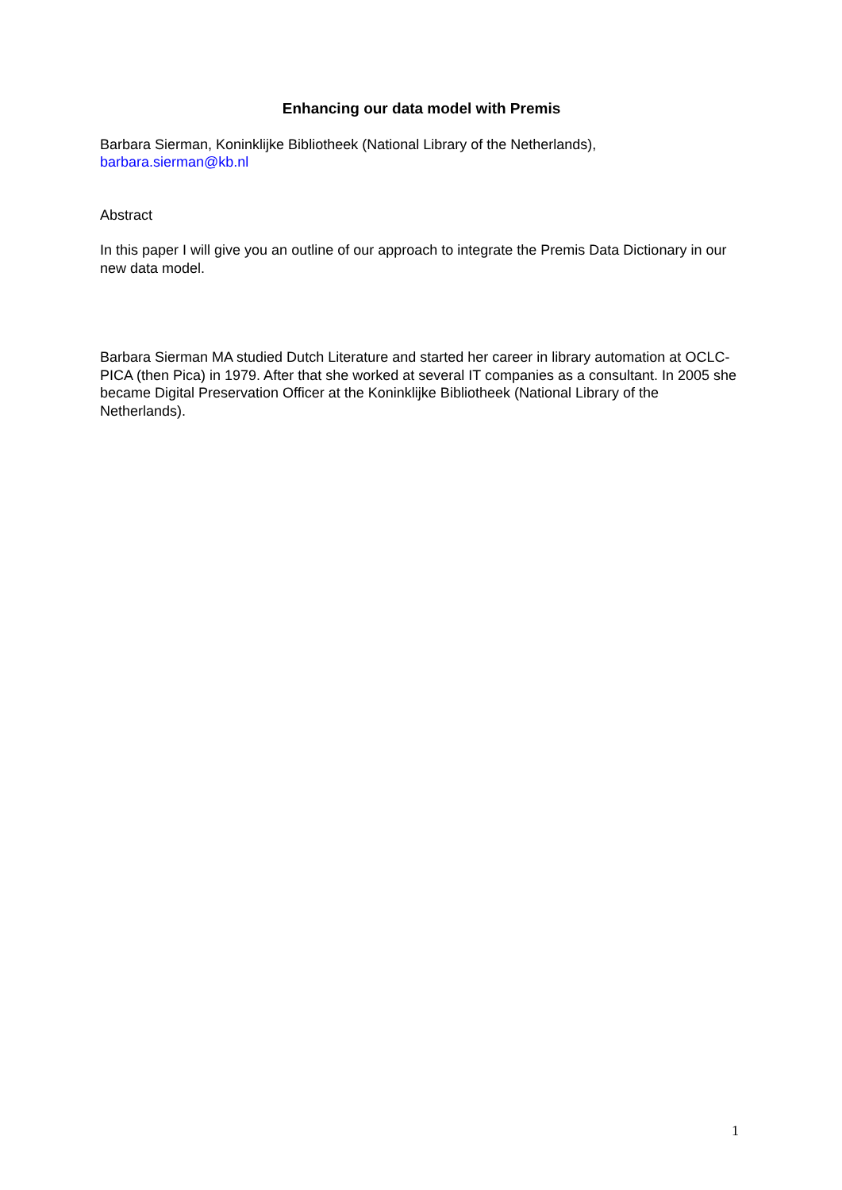Enhancing our data model with Premis
Barbara Sierman, Koninklijke Bibliotheek (National Library of the Netherlands),
barbara.sierman@kb.nl
Abstract
In this paper I will give you an outline of our approach to integrate the Premis Data Dictionary in our new data model.
Barbara Sierman MA studied Dutch Literature and started her career in library automation at OCLC-PICA (then Pica) in 1979. After that she worked at several IT companies as a consultant. In 2005 she became Digital Preservation Officer at the Koninklijke Bibliotheek (National Library of the Netherlands).
1